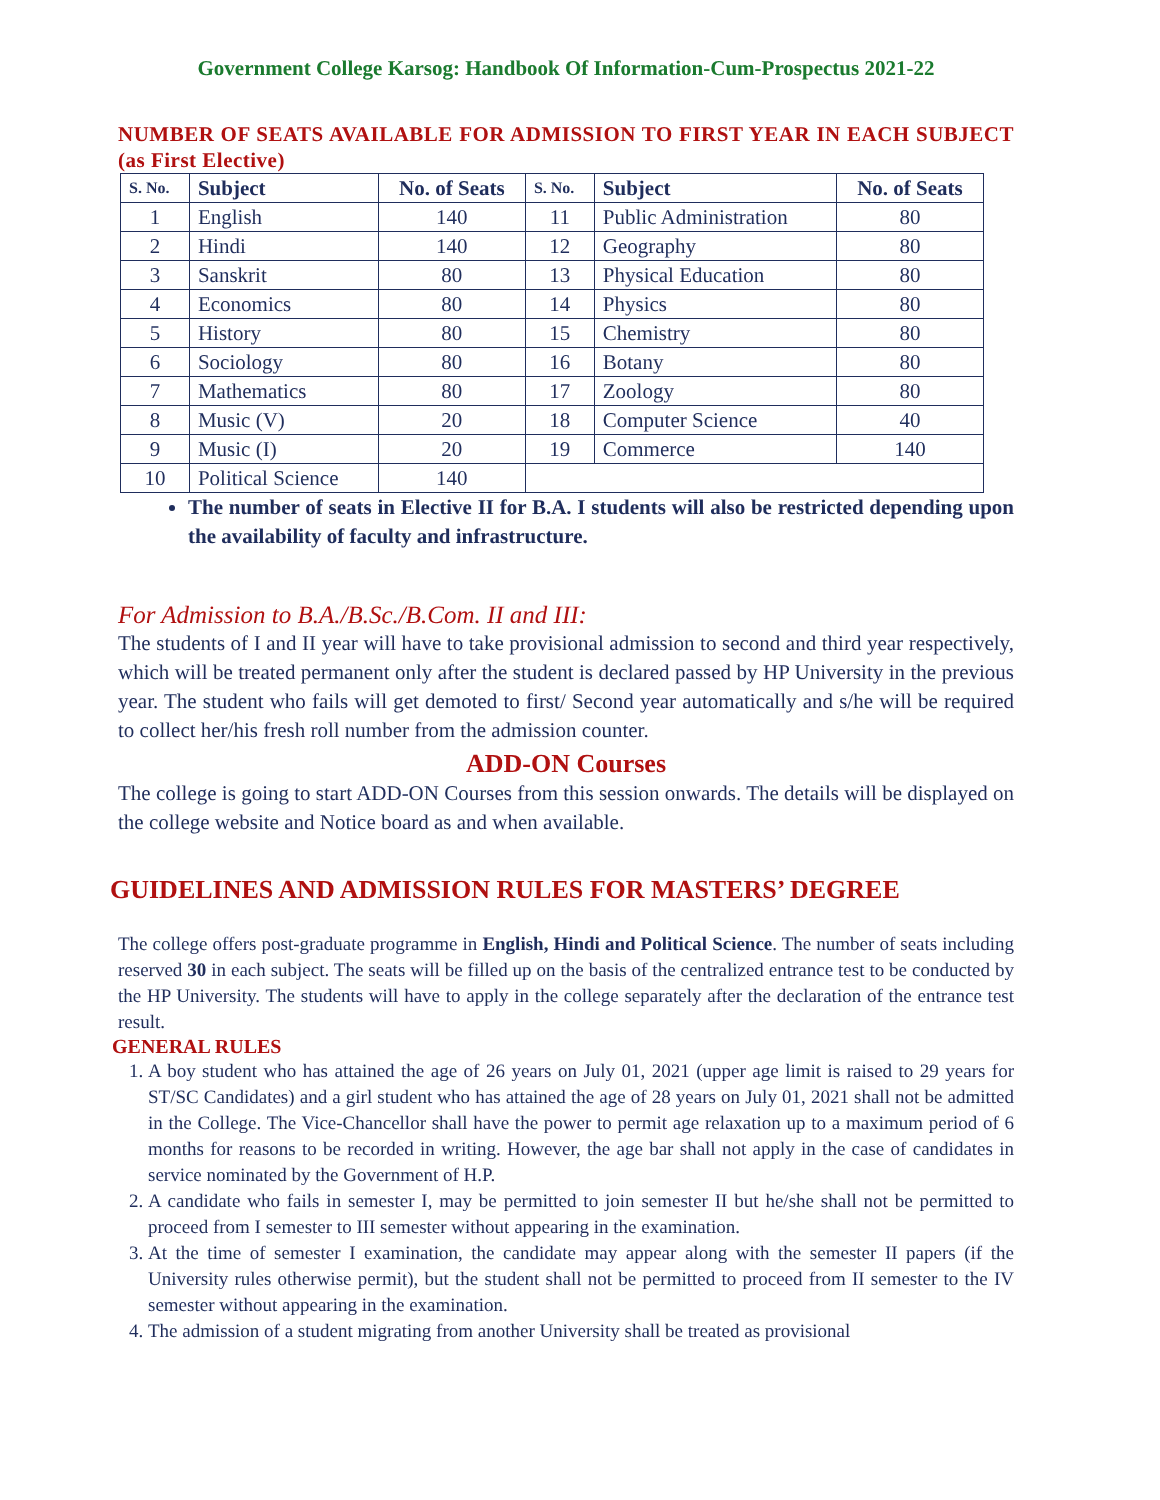Government College Karsog: Handbook Of Information-Cum-Prospectus 2021-22
NUMBER OF SEATS AVAILABLE FOR ADMISSION TO FIRST YEAR IN EACH SUBJECT (as First Elective)
| S. No. | Subject | No. of Seats | S. No. | Subject | No. of Seats |
| --- | --- | --- | --- | --- | --- |
| 1 | English | 140 | 11 | Public Administration | 80 |
| 2 | Hindi | 140 | 12 | Geography | 80 |
| 3 | Sanskrit | 80 | 13 | Physical Education | 80 |
| 4 | Economics | 80 | 14 | Physics | 80 |
| 5 | History | 80 | 15 | Chemistry | 80 |
| 6 | Sociology | 80 | 16 | Botany | 80 |
| 7 | Mathematics | 80 | 17 | Zoology | 80 |
| 8 | Music (V) | 20 | 18 | Computer Science | 40 |
| 9 | Music (I) | 20 | 19 | Commerce | 140 |
| 10 | Political Science | 140 | | | |
The number of seats in Elective II for B.A. I students will also be restricted depending upon the availability of faculty and infrastructure.
For Admission to B.A./B.Sc./B.Com. II and III:
The students of I and II year will have to take provisional admission to second and third year respectively, which will be treated permanent only after the student is declared passed by HP University in the previous year. The student who fails will get demoted to first/ Second year automatically and s/he will be required to collect her/his fresh roll number from the admission counter.
ADD-ON Courses
The college is going to start ADD-ON Courses from this session onwards. The details will be displayed on the college website and Notice board as and when available.
GUIDELINES AND ADMISSION RULES FOR MASTERS’ DEGREE
The college offers post-graduate programme in English, Hindi and Political Science. The number of seats including reserved 30 in each subject. The seats will be filled up on the basis of the centralized entrance test to be conducted by the HP University. The students will have to apply in the college separately after the declaration of the entrance test result.
GENERAL RULES
1. A boy student who has attained the age of 26 years on July 01, 2021 (upper age limit is raised to 29 years for ST/SC Candidates) and a girl student who has attained the age of 28 years on July 01, 2021 shall not be admitted in the College. The Vice-Chancellor shall have the power to permit age relaxation up to a maximum period of 6 months for reasons to be recorded in writing. However, the age bar shall not apply in the case of candidates in service nominated by the Government of H.P.
2. A candidate who fails in semester I, may be permitted to join semester II but he/she shall not be permitted to proceed from I semester to III semester without appearing in the examination.
3. At the time of semester I examination, the candidate may appear along with the semester II papers (if the University rules otherwise permit), but the student shall not be permitted to proceed from II semester to the IV semester without appearing in the examination.
4. The admission of a student migrating from another University shall be treated as provisional